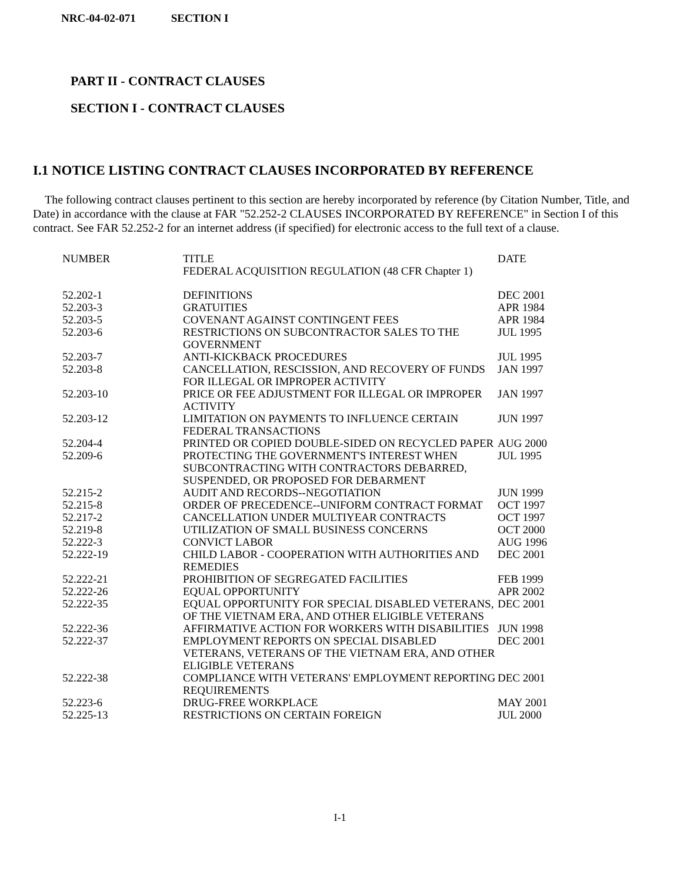NRC-04-02-071 SECTION I
PART II - CONTRACT CLAUSES
SECTION I - CONTRACT CLAUSES
I.1 NOTICE LISTING CONTRACT CLAUSES INCORPORATED BY REFERENCE
The following contract clauses pertinent to this section are hereby incorporated by reference (by Citation Number, Title, and Date) in accordance with the clause at FAR "52.252-2 CLAUSES INCORPORATED BY REFERENCE" in Section I of this contract. See FAR 52.252-2 for an internet address (if specified) for electronic access to the full text of a clause.
| NUMBER | TITLE FEDERAL ACQUISITION REGULATION (48 CFR Chapter 1) | DATE |
| --- | --- | --- |
| 52.202-1 | DEFINITIONS | DEC 2001 |
| 52.203-3 | GRATUITIES | APR 1984 |
| 52.203-5 | COVENANT AGAINST CONTINGENT FEES | APR 1984 |
| 52.203-6 | RESTRICTIONS ON SUBCONTRACTOR SALES TO THE GOVERNMENT | JUL 1995 |
| 52.203-7 | ANTI-KICKBACK PROCEDURES | JUL 1995 |
| 52.203-8 | CANCELLATION, RESCISSION, AND RECOVERY OF FUNDS FOR ILLEGAL OR IMPROPER ACTIVITY | JAN 1997 |
| 52.203-10 | PRICE OR FEE ADJUSTMENT FOR ILLEGAL OR IMPROPER ACTIVITY | JAN 1997 |
| 52.203-12 | LIMITATION ON PAYMENTS TO INFLUENCE CERTAIN FEDERAL TRANSACTIONS | JUN 1997 |
| 52.204-4 | PRINTED OR COPIED DOUBLE-SIDED ON RECYCLED PAPER | AUG 2000 |
| 52.209-6 | PROTECTING THE GOVERNMENT'S INTEREST WHEN SUBCONTRACTING WITH CONTRACTORS DEBARRED, SUSPENDED, OR PROPOSED FOR DEBARMENT | JUL 1995 |
| 52.215-2 | AUDIT AND RECORDS--NEGOTIATION | JUN 1999 |
| 52.215-8 | ORDER OF PRECEDENCE--UNIFORM CONTRACT FORMAT | OCT 1997 |
| 52.217-2 | CANCELLATION UNDER MULTIYEAR CONTRACTS | OCT 1997 |
| 52.219-8 | UTILIZATION OF SMALL BUSINESS CONCERNS | OCT 2000 |
| 52.222-3 | CONVICT LABOR | AUG 1996 |
| 52.222-19 | CHILD LABOR - COOPERATION WITH AUTHORITIES AND REMEDIES | DEC 2001 |
| 52.222-21 | PROHIBITION OF SEGREGATED FACILITIES | FEB 1999 |
| 52.222-26 | EQUAL OPPORTUNITY | APR 2002 |
| 52.222-35 | EQUAL OPPORTUNITY FOR SPECIAL DISABLED VETERANS, OF THE VIETNAM ERA, AND OTHER ELIGIBLE VETERANS | DEC 2001 |
| 52.222-36 | AFFIRMATIVE ACTION FOR WORKERS WITH DISABILITIES | JUN 1998 |
| 52.222-37 | EMPLOYMENT REPORTS ON SPECIAL DISABLED VETERANS, VETERANS OF THE VIETNAM ERA, AND OTHER ELIGIBLE VETERANS | DEC 2001 |
| 52.222-38 | COMPLIANCE WITH VETERANS' EMPLOYMENT REPORTING REQUIREMENTS | DEC 2001 |
| 52.223-6 | DRUG-FREE WORKPLACE | MAY 2001 |
| 52.225-13 | RESTRICTIONS ON CERTAIN FOREIGN | JUL 2000 |
I-1